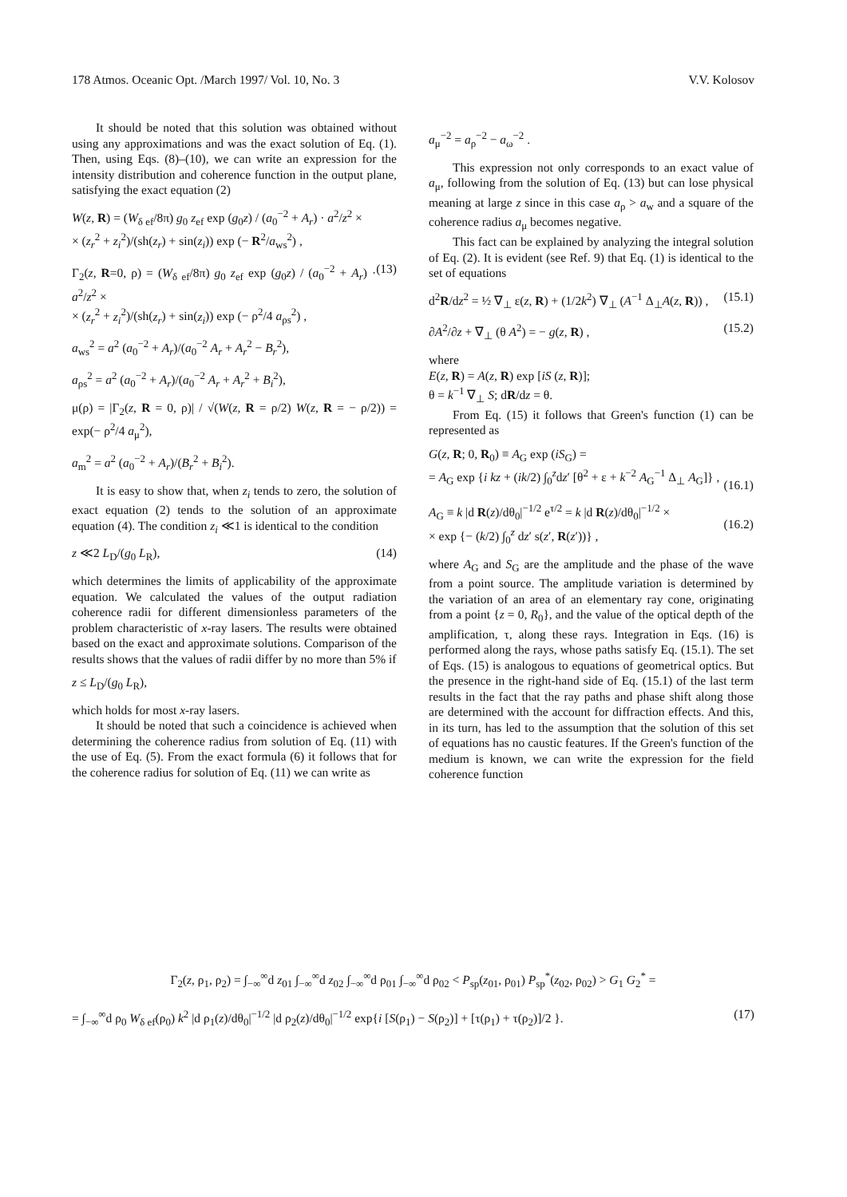178 Atmos. Oceanic Opt. /March 1997/ Vol. 10, No. 3 V.V. Kolosov
It should be noted that this solution was obtained without using any approximations and was the exact solution of Eq. (1). Then, using Eqs. (8)–(10), we can write an expression for the intensity distribution and coherence function in the output plane, satisfying the exact equation (2)
W(z, R) = (W<sub>δ ef</sub>/8π) g<sub>0</sub> z<sub>ef</sub> exp (g<sub>0</sub>z) / (a<sub>0</sub><sup>−2</sup> + A<sub>r</sub>) · a<sup>2</sup>/z<sup>2</sup> ×
× (z<sub>r</sub><sup>2</sup> + z<sub>i</sub><sup>2</sup>)/(sh(z<sub>r</sub>) + sin(z<sub>i</sub>)) exp (− R<sup>2</sup>/a<sub>ws</sub><sup>2</sup>) ,
Γ<sub>2</sub>(z, R=0, ρ) = (W<sub>δ ef</sub>/8π) g<sub>0</sub> z<sub>ef</sub> exp (g<sub>0</sub>z) / (a<sub>0</sub><sup>−2</sup> + A<sub>r</sub>) · a<sup>2</sup>/z<sup>2</sup> ×
× (z<sub>r</sub><sup>2</sup> + z<sub>i</sub><sup>2</sup>)/(sh(z<sub>r</sub>) + sin(z<sub>i</sub>)) exp (− ρ<sup>2</sup>/4 a<sub>ρs</sub><sup>2</sup>) , (13)
a<sub>ws</sub><sup>2</sup> = a<sup>2</sup> (a<sub>0</sub><sup>−2</sup> + A<sub>r</sub>)/(a<sub>0</sub><sup>−2</sup> A<sub>r</sub> + A<sub>r</sub><sup>2</sup> − B<sub>r</sub><sup>2</sup>),
a<sub>ρs</sub><sup>2</sup> = a<sup>2</sup> (a<sub>0</sub><sup>−2</sup> + A<sub>r</sub>)/(a<sub>0</sub><sup>−2</sup> A<sub>r</sub> + A<sub>r</sub><sup>2</sup> + B<sub>i</sub><sup>2</sup>),
μ(ρ) = |Γ<sub>2</sub>(z, R = 0, ρ)| / √(W(z, R = ρ/2) W(z, R = − ρ/2)) = exp(− ρ<sup>2</sup>/4 a<sub>μ</sub><sup>2</sup>),
a<sub>m</sub><sup>2</sup> = a<sup>2</sup> (a<sub>0</sub><sup>−2</sup> + A<sub>r</sub>)/(B<sub>r</sub><sup>2</sup> + B<sub>i</sub><sup>2</sup>).
It is easy to show that, when z<sub>i</sub> tends to zero, the solution of exact equation (2) tends to the solution of an approximate equation (4). The condition z<sub>i</sub> ≪1 is identical to the condition
z ≪2 L<sub>D</sub>/(g<sub>0</sub> L<sub>R</sub>), (14)
which determines the limits of applicability of the approximate equation. We calculated the values of the output radiation coherence radii for different dimensionless parameters of the problem characteristic of x-ray lasers. The results were obtained based on the exact and approximate solutions. Comparison of the results shows that the values of radii differ by no more than 5% if
z ≤ L<sub>D</sub>/(g<sub>0</sub> L<sub>R</sub>),
which holds for most x-ray lasers.
It should be noted that such a coincidence is achieved when determining the coherence radius from solution of Eq. (11) with the use of Eq. (5). From the exact formula (6) it follows that for the coherence radius for solution of Eq. (11) we can write as
a<sub>μ</sub><sup>−2</sup> = a<sub>ρ</sub><sup>−2</sup> − a<sub>ω</sub><sup>−2</sup> .
This expression not only corresponds to an exact value of a<sub>μ</sub>, following from the solution of Eq. (13) but can lose physical meaning at large z since in this case a<sub>ρ</sub> > a<sub>w</sub> and a square of the coherence radius a<sub>μ</sub> becomes negative.
This fact can be explained by analyzing the integral solution of Eq. (2). It is evident (see Ref. 9) that Eq. (1) is identical to the set of equations
d<sup>2</sup>R/dz<sup>2</sup> = ½ ∇<sub>⊥</sub> ε(z, R) + (1/2k<sup>2</sup>) ∇<sub>⊥</sub> (A<sup>−1</sup> Δ<sub>⊥</sub>A(z, R)) , (15.1)
∂A<sup>2</sup>/∂z + ∇<sub>⊥</sub> (θ A<sup>2</sup>) = − g(z, R) , (15.2)
where
E(z, R) = A(z, R) exp [iS (z, R)];
θ = k<sup>−1</sup> ∇<sub>⊥</sub> S; dR/dz = θ.
From Eq. (15) it follows that Green's function (1) can be represented as
G(z, R; 0, R<sub>0</sub>) ≡ A<sub>G</sub> exp (iS<sub>G</sub>) =
= A<sub>G</sub> exp {i kz + (ik/2) ∫<sub>0</sub><sup>z</sup>dz′ [θ<sup>2</sup> + ε + k<sup>−2</sup> A<sub>G</sub><sup>−1</sup> Δ<sub>⊥</sub> A<sub>G</sub>]} ,
(16.1)
A<sub>G</sub> ≡ k |d R(z)/dθ<sub>0</sub>|<sup>−1/2</sup> e<sup>τ/2</sup> = k |d R(z)/dθ<sub>0</sub>|<sup>−1/2</sup> ×
× exp {− (k/2) ∫<sub>0</sub><sup>z</sup> dz′ s(z′, R(z′))} ,
(16.2)
where A<sub>G</sub> and S<sub>G</sub> are the amplitude and the phase of the wave from a point source. The amplitude variation is determined by the variation of an area of an elementary ray cone, originating from a point {z = 0, R<sub>0</sub>}, and the value of the optical depth of the amplification, τ, along these rays. Integration in Eqs. (16) is performed along the rays, whose paths satisfy Eq. (15.1). The set of Eqs. (15) is analogous to equations of geometrical optics. But the presence in the right-hand side of Eq. (15.1) of the last term results in the fact that the ray paths and phase shift along those are determined with the account for diffraction effects. And this, in its turn, has led to the assumption that the solution of this set of equations has no caustic features. If the Green's function of the medium is known, we can write the expression for the field coherence function
Γ<sub>2</sub>(z, ρ<sub>1</sub>, ρ<sub>2</sub>) = ∫<sub>−∞</sub><sup>∞</sup>d z<sub>01</sub> ∫<sub>−∞</sub><sup>∞</sup>d z<sub>02</sub> ∫<sub>−∞</sub><sup>∞</sup>d ρ<sub>01</sub> ∫<sub>−∞</sub><sup>∞</sup>d ρ<sub>02</sub> < P<sub>sp</sub>(z<sub>01</sub>, ρ<sub>01</sub>) P<sub>sp</sub><sup>*</sup>(z<sub>02</sub>, ρ<sub>02</sub>) > G<sub>1</sub> G<sub>2</sub><sup>*</sup> =
= ∫<sub>−∞</sub><sup>∞</sup>d ρ<sub>0</sub> W<sub>δ ef</sub>(ρ<sub>0</sub>) k<sup>2</sup> |d ρ<sub>1</sub>(z)/dθ<sub>0</sub>|<sup>−1/2</sup> |d ρ<sub>2</sub>(z)/dθ<sub>0</sub>|<sup>−1/2</sup> exp{i [S(ρ<sub>1</sub>) − S(ρ<sub>2</sub>)] + [τ(ρ<sub>1</sub>) + τ(ρ<sub>2</sub>)]/2 }. (17)